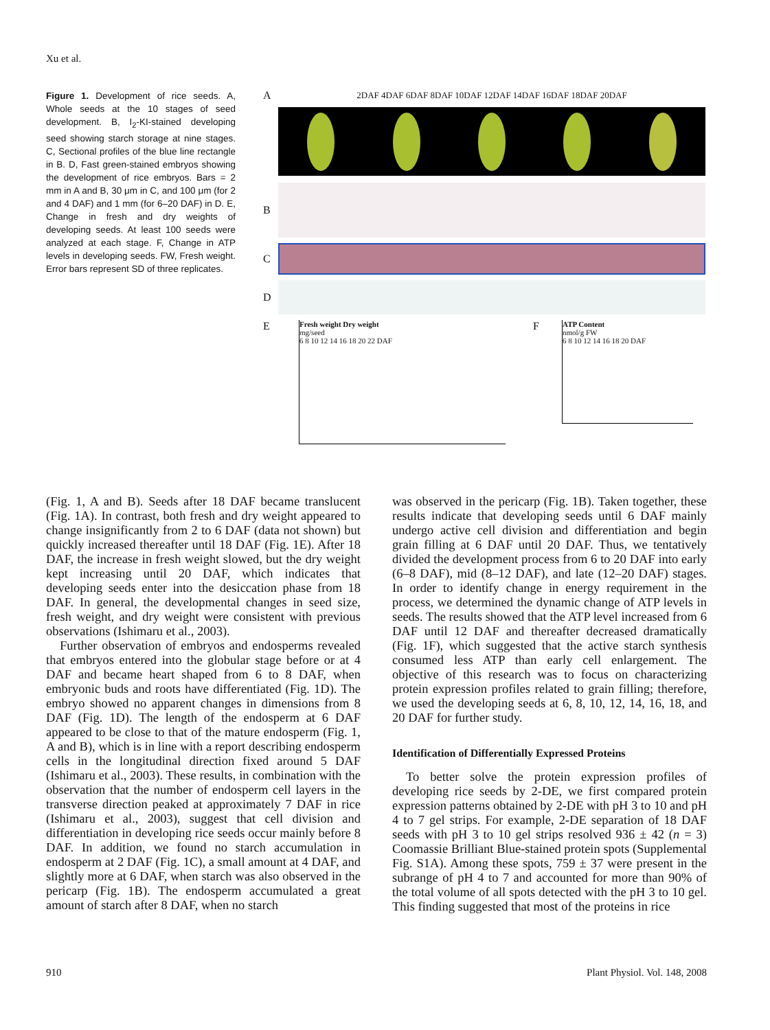Xu et al.
Figure 1. Development of rice seeds. A, Whole seeds at the 10 stages of seed development. B, I<sub>2</sub>-KI-stained developing seed showing starch storage at nine stages. C, Sectional profiles of the blue line rectangle in B. D, Fast green-stained embryos showing the development of rice embryos. Bars = 2 mm in A and B, 30 μm in C, and 100 μm (for 2 and 4 DAF) and 1 mm (for 6–20 DAF) in D. E, Change in fresh and dry weights of developing seeds. At least 100 seeds were analyzed at each stage. F, Change in ATP levels in developing seeds. FW, Fresh weight. Error bars represent SD of three replicates.
A 2DAF 4DAF 6DAF 8DAF 10DAF 12DAF 14DAF 16DAF 18DAF 20DAF
B
C
D
E
Fresh weight Dry weight
mg/seed
6 8 10 12 14 16 18 20 22 DAF
F
ATP Content
nmol/g FW
6 8 10 12 14 16 18 20 DAF
(Fig. 1, A and B). Seeds after 18 DAF became translucent (Fig. 1A). In contrast, both fresh and dry weight appeared to change insignificantly from 2 to 6 DAF (data not shown) but quickly increased thereafter until 18 DAF (Fig. 1E). After 18 DAF, the increase in fresh weight slowed, but the dry weight kept increasing until 20 DAF, which indicates that developing seeds enter into the desiccation phase from 18 DAF. In general, the developmental changes in seed size, fresh weight, and dry weight were consistent with previous observations (Ishimaru et al., 2003).
Further observation of embryos and endosperms revealed that embryos entered into the globular stage before or at 4 DAF and became heart shaped from 6 to 8 DAF, when embryonic buds and roots have differentiated (Fig. 1D). The embryo showed no apparent changes in dimensions from 8 DAF (Fig. 1D). The length of the endosperm at 6 DAF appeared to be close to that of the mature endosperm (Fig. 1, A and B), which is in line with a report describing endosperm cells in the longitudinal direction fixed around 5 DAF (Ishimaru et al., 2003). These results, in combination with the observation that the number of endosperm cell layers in the transverse direction peaked at approximately 7 DAF in rice (Ishimaru et al., 2003), suggest that cell division and differentiation in developing rice seeds occur mainly before 8 DAF. In addition, we found no starch accumulation in endosperm at 2 DAF (Fig. 1C), a small amount at 4 DAF, and slightly more at 6 DAF, when starch was also observed in the pericarp (Fig. 1B). The endosperm accumulated a great amount of starch after 8 DAF, when no starch
was observed in the pericarp (Fig. 1B). Taken together, these results indicate that developing seeds until 6 DAF mainly undergo active cell division and differentiation and begin grain filling at 6 DAF until 20 DAF. Thus, we tentatively divided the development process from 6 to 20 DAF into early (6–8 DAF), mid (8–12 DAF), and late (12–20 DAF) stages. In order to identify change in energy requirement in the process, we determined the dynamic change of ATP levels in seeds. The results showed that the ATP level increased from 6 DAF until 12 DAF and thereafter decreased dramatically (Fig. 1F), which suggested that the active starch synthesis consumed less ATP than early cell enlargement. The objective of this research was to focus on characterizing protein expression profiles related to grain filling; therefore, we used the developing seeds at 6, 8, 10, 12, 14, 16, 18, and 20 DAF for further study.
Identification of Differentially Expressed Proteins
To better solve the protein expression profiles of developing rice seeds by 2-DE, we first compared protein expression patterns obtained by 2-DE with pH 3 to 10 and pH 4 to 7 gel strips. For example, 2-DE separation of 18 DAF seeds with pH 3 to 10 gel strips resolved 936 ± 42 (n = 3) Coomassie Brilliant Blue-stained protein spots (Supplemental Fig. S1A). Among these spots, 759 ± 37 were present in the subrange of pH 4 to 7 and accounted for more than 90% of the total volume of all spots detected with the pH 3 to 10 gel. This finding suggested that most of the proteins in rice
910 Plant Physiol. Vol. 148, 2008